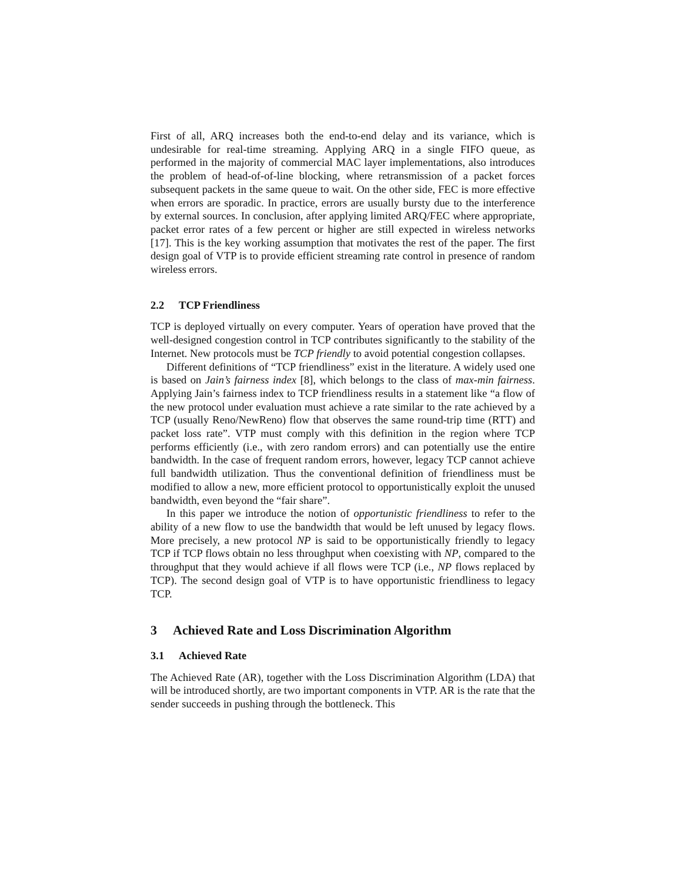First of all, ARQ increases both the end-to-end delay and its variance, which is undesirable for real-time streaming. Applying ARQ in a single FIFO queue, as performed in the majority of commercial MAC layer implementations, also introduces the problem of head-of-of-line blocking, where retransmission of a packet forces subsequent packets in the same queue to wait. On the other side, FEC is more effective when errors are sporadic. In practice, errors are usually bursty due to the interference by external sources. In conclusion, after applying limited ARQ/FEC where appropriate, packet error rates of a few percent or higher are still expected in wireless networks [17]. This is the key working assumption that motivates the rest of the paper. The first design goal of VTP is to provide efficient streaming rate control in presence of random wireless errors.
2.2 TCP Friendliness
TCP is deployed virtually on every computer. Years of operation have proved that the well-designed congestion control in TCP contributes significantly to the stability of the Internet. New protocols must be TCP friendly to avoid potential congestion collapses.
Different definitions of “TCP friendliness” exist in the literature. A widely used one is based on Jain’s fairness index [8], which belongs to the class of max-min fairness. Applying Jain’s fairness index to TCP friendliness results in a statement like “a flow of the new protocol under evaluation must achieve a rate similar to the rate achieved by a TCP (usually Reno/NewReno) flow that observes the same round-trip time (RTT) and packet loss rate”. VTP must comply with this definition in the region where TCP performs efficiently (i.e., with zero random errors) and can potentially use the entire bandwidth. In the case of frequent random errors, however, legacy TCP cannot achieve full bandwidth utilization. Thus the conventional definition of friendliness must be modified to allow a new, more efficient protocol to opportunistically exploit the unused bandwidth, even beyond the “fair share”.
In this paper we introduce the notion of opportunistic friendliness to refer to the ability of a new flow to use the bandwidth that would be left unused by legacy flows. More precisely, a new protocol NP is said to be opportunistically friendly to legacy TCP if TCP flows obtain no less throughput when coexisting with NP, compared to the throughput that they would achieve if all flows were TCP (i.e., NP flows replaced by TCP). The second design goal of VTP is to have opportunistic friendliness to legacy TCP.
3 Achieved Rate and Loss Discrimination Algorithm
3.1 Achieved Rate
The Achieved Rate (AR), together with the Loss Discrimination Algorithm (LDA) that will be introduced shortly, are two important components in VTP. AR is the rate that the sender succeeds in pushing through the bottleneck. This